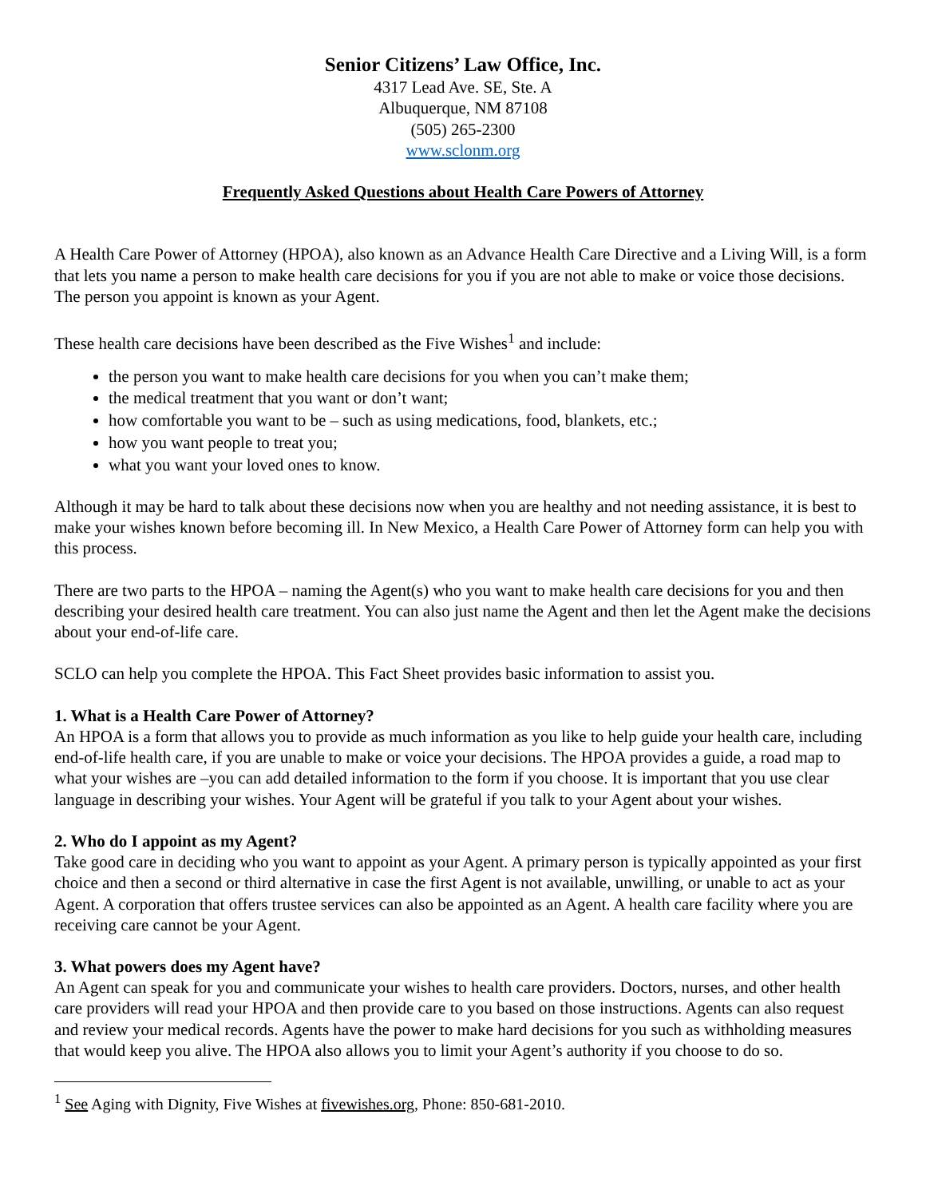Senior Citizens’ Law Office, Inc.
4317 Lead Ave. SE, Ste. A
Albuquerque, NM 87108
(505) 265-2300
www.sclonm.org
Frequently Asked Questions about Health Care Powers of Attorney
A Health Care Power of Attorney (HPOA), also known as an Advance Health Care Directive and a Living Will, is a form that lets you name a person to make health care decisions for you if you are not able to make or voice those decisions. The person you appoint is known as your Agent.
These health care decisions have been described as the Five Wishes<sup>1</sup> and include:
the person you want to make health care decisions for you when you can’t make them;
the medical treatment that you want or don’t want;
how comfortable you want to be – such as using medications, food, blankets, etc.;
how you want people to treat you;
what you want your loved ones to know.
Although it may be hard to talk about these decisions now when you are healthy and not needing assistance, it is best to make your wishes known before becoming ill. In New Mexico, a Health Care Power of Attorney form can help you with this process.
There are two parts to the HPOA – naming the Agent(s) who you want to make health care decisions for you and then describing your desired health care treatment. You can also just name the Agent and then let the Agent make the decisions about your end-of-life care.
SCLO can help you complete the HPOA. This Fact Sheet provides basic information to assist you.
1. What is a Health Care Power of Attorney?
An HPOA is a form that allows you to provide as much information as you like to help guide your health care, including end-of-life health care, if you are unable to make or voice your decisions. The HPOA provides a guide, a road map to what your wishes are –you can add detailed information to the form if you choose. It is important that you use clear language in describing your wishes. Your Agent will be grateful if you talk to your Agent about your wishes.
2. Who do I appoint as my Agent?
Take good care in deciding who you want to appoint as your Agent. A primary person is typically appointed as your first choice and then a second or third alternative in case the first Agent is not available, unwilling, or unable to act as your Agent. A corporation that offers trustee services can also be appointed as an Agent. A health care facility where you are receiving care cannot be your Agent.
3. What powers does my Agent have?
An Agent can speak for you and communicate your wishes to health care providers. Doctors, nurses, and other health care providers will read your HPOA and then provide care to you based on those instructions. Agents can also request and review your medical records. Agents have the power to make hard decisions for you such as withholding measures that would keep you alive. The HPOA also allows you to limit your Agent’s authority if you choose to do so.
<sup>1</sup> See Aging with Dignity, Five Wishes at fivewishes.org, Phone: 850-681-2010.